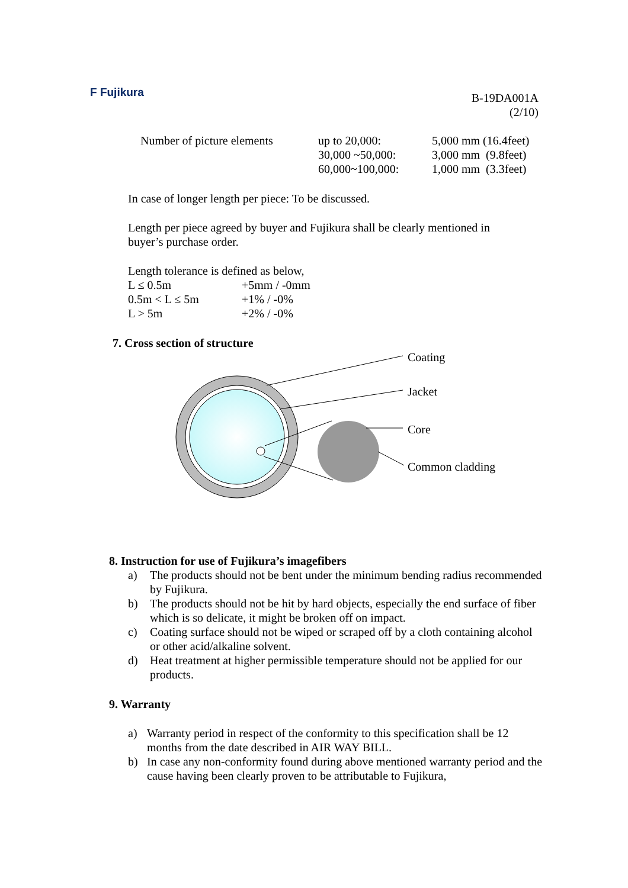F Fujikura
B-19DA001A
(2/10)
| Number of picture elements | up to 20,000: 30,000 ~50,000: 60,000~100,000: | 5,000 mm (16.4feet) 3,000 mm (9.8feet) 1,000 mm (3.3feet) |
In case of longer length per piece: To be discussed.
Length per piece agreed by buyer and Fujikura shall be clearly mentioned in buyer’s purchase order.
Length tolerance is defined as below,
| L ≤ 0.5m | +5mm / -0mm |
| 0.5m < L ≤ 5m | +1% / -0% |
| L > 5m | +2% / -0% |
7. Cross section of structure
Coating
Jacket
Core
Common cladding
8. Instruction for use of Fujikura’s imagefibers
a) The products should not be bent under the minimum bending radius recommended by Fujikura.
b) The products should not be hit by hard objects, especially the end surface of fiber which is so delicate, it might be broken off on impact.
c) Coating surface should not be wiped or scraped off by a cloth containing alcohol or other acid/alkaline solvent.
d) Heat treatment at higher permissible temperature should not be applied for our products.
9. Warranty
a) Warranty period in respect of the conformity to this specification shall be 12 months from the date described in AIR WAY BILL.
b) In case any non-conformity found during above mentioned warranty period and the cause having been clearly proven to be attributable to Fujikura,